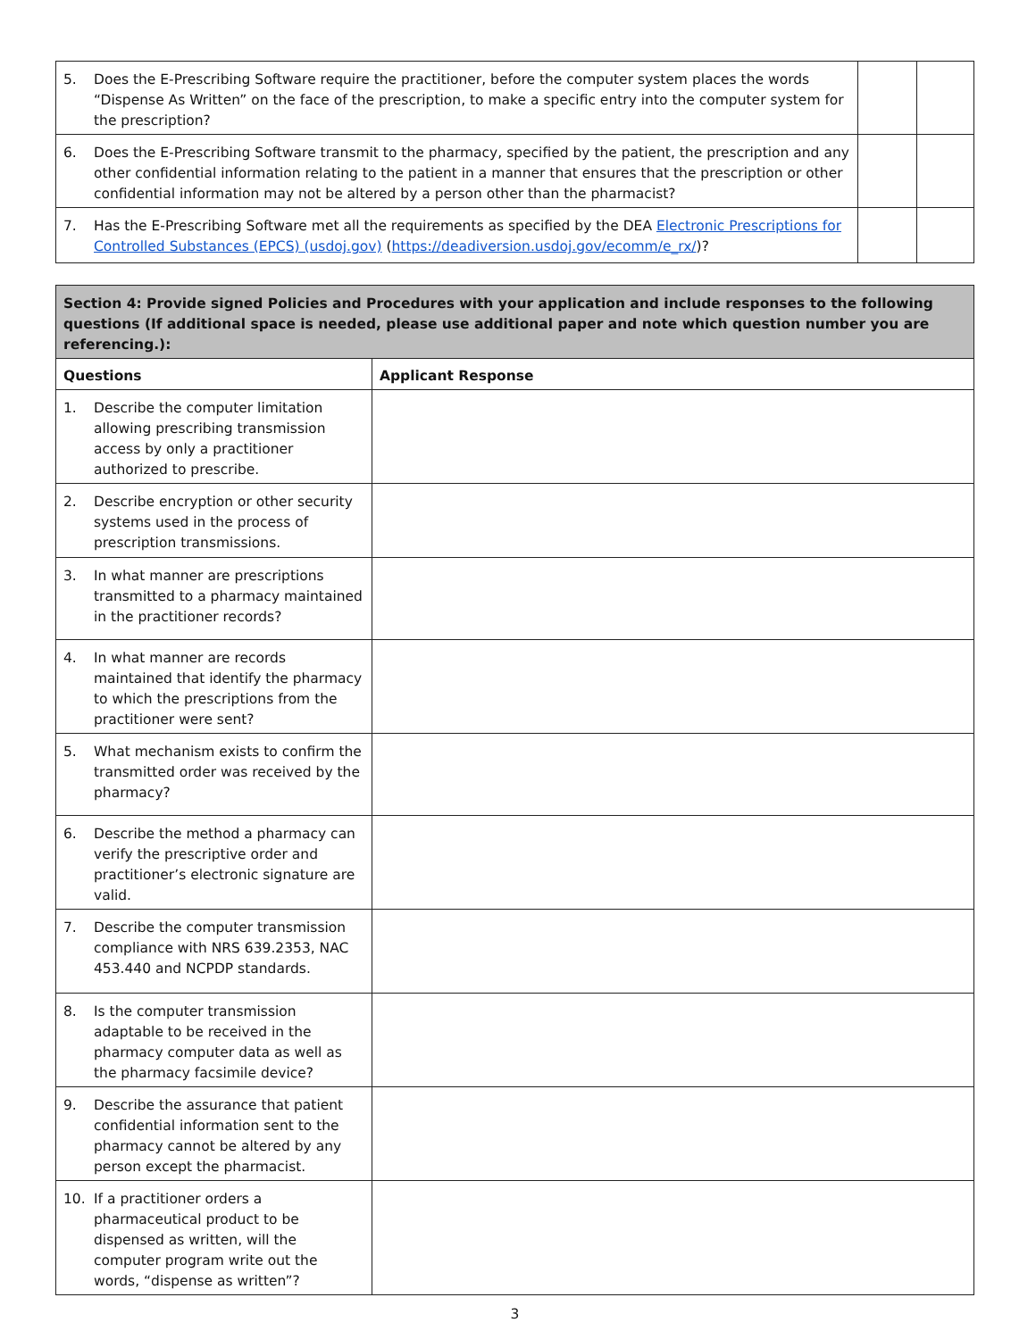| 5. Does the E-Prescribing Software require the practitioner, before the computer system places the words “Dispense As Written” on the face of the prescription, to make a specific entry into the computer system for the prescription? | | |
| 6. Does the E-Prescribing Software transmit to the pharmacy, specified by the patient, the prescription and any other confidential information relating to the patient in a manner that ensures that the prescription or other confidential information may not be altered by a person other than the pharmacist? | | |
| 7. Has the E-Prescribing Software met all the requirements as specified by the DEA Electronic Prescriptions for Controlled Substances (EPCS) (usdoj.gov) ( https://deadiversion.usdoj.gov/ecomm/e_rx/ )? | | |
| Section 4: Provide signed Policies and Procedures with your application and include responses to the following questions (If additional space is needed, please use additional paper and note which question number you are referencing.): | |
| Questions | Applicant Response |
| 1. Describe the computer limitation allowing prescribing transmission access by only a practitioner authorized to prescribe. | |
| 2. Describe encryption or other security systems used in the process of prescription transmissions. | |
| 3. In what manner are prescriptions transmitted to a pharmacy maintained in the practitioner records? | |
| 4. In what manner are records maintained that identify the pharmacy to which the prescriptions from the practitioner were sent? | |
| 5. What mechanism exists to confirm the transmitted order was received by the pharmacy? | |
| 6. Describe the method a pharmacy can verify the prescriptive order and practitioner’s electronic signature are valid. | |
| 7. Describe the computer transmission compliance with NRS 639.2353, NAC 453.440 and NCPDP standards. | |
| 8. Is the computer transmission adaptable to be received in the pharmacy computer data as well as the pharmacy facsimile device? | |
| 9. Describe the assurance that patient confidential information sent to the pharmacy cannot be altered by any person except the pharmacist. | |
| 10. If a practitioner orders a pharmaceutical product to be dispensed as written, will the computer program write out the words, “dispense as written”? | |
3